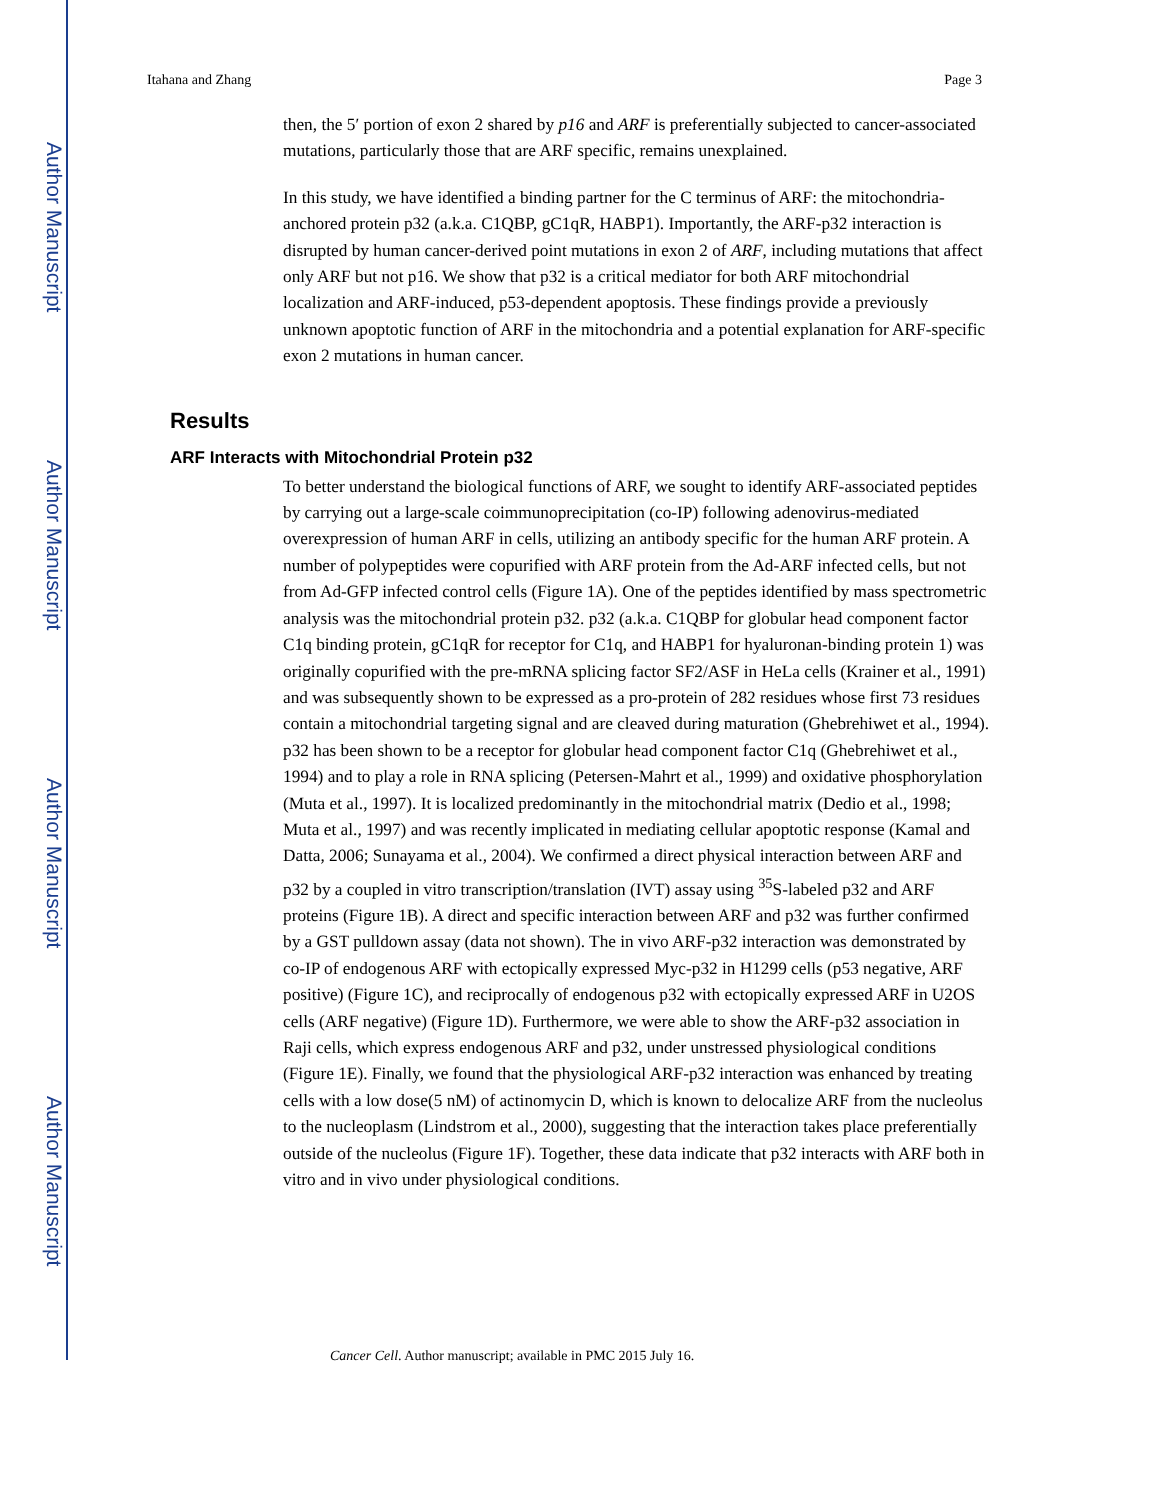Author Manuscript
Author Manuscript
Author Manuscript
Author Manuscript
Itahana and Zhang Page 3
then, the 5′ portion of exon 2 shared by p16 and ARF is preferentially subjected to cancer-associated mutations, particularly those that are ARF specific, remains unexplained.
In this study, we have identified a binding partner for the C terminus of ARF: the mitochondria-anchored protein p32 (a.k.a. C1QBP, gC1qR, HABP1). Importantly, the ARF-p32 interaction is disrupted by human cancer-derived point mutations in exon 2 of ARF, including mutations that affect only ARF but not p16. We show that p32 is a critical mediator for both ARF mitochondrial localization and ARF-induced, p53-dependent apoptosis. These findings provide a previously unknown apoptotic function of ARF in the mitochondria and a potential explanation for ARF-specific exon 2 mutations in human cancer.
Results
ARF Interacts with Mitochondrial Protein p32
To better understand the biological functions of ARF, we sought to identify ARF-associated peptides by carrying out a large-scale coimmunoprecipitation (co-IP) following adenovirus-mediated overexpression of human ARF in cells, utilizing an antibody specific for the human ARF protein. A number of polypeptides were copurified with ARF protein from the Ad-ARF infected cells, but not from Ad-GFP infected control cells (Figure 1A). One of the peptides identified by mass spectrometric analysis was the mitochondrial protein p32. p32 (a.k.a. C1QBP for globular head component factor C1q binding protein, gC1qR for receptor for C1q, and HABP1 for hyaluronan-binding protein 1) was originally copurified with the pre-mRNA splicing factor SF2/ASF in HeLa cells (Krainer et al., 1991) and was subsequently shown to be expressed as a pro-protein of 282 residues whose first 73 residues contain a mitochondrial targeting signal and are cleaved during maturation (Ghebrehiwet et al., 1994). p32 has been shown to be a receptor for globular head component factor C1q (Ghebrehiwet et al., 1994) and to play a role in RNA splicing (Petersen-Mahrt et al., 1999) and oxidative phosphorylation (Muta et al., 1997). It is localized predominantly in the mitochondrial matrix (Dedio et al., 1998; Muta et al., 1997) and was recently implicated in mediating cellular apoptotic response (Kamal and Datta, 2006; Sunayama et al., 2004). We confirmed a direct physical interaction between ARF and p32 by a coupled in vitro transcription/translation (IVT) assay using <sup>35</sup>S-labeled p32 and ARF proteins (Figure 1B). A direct and specific interaction between ARF and p32 was further confirmed by a GST pulldown assay (data not shown). The in vivo ARF-p32 interaction was demonstrated by co-IP of endogenous ARF with ectopically expressed Myc-p32 in H1299 cells (p53 negative, ARF positive) (Figure 1C), and reciprocally of endogenous p32 with ectopically expressed ARF in U2OS cells (ARF negative) (Figure 1D). Furthermore, we were able to show the ARF-p32 association in Raji cells, which express endogenous ARF and p32, under unstressed physiological conditions (Figure 1E). Finally, we found that the physiological ARF-p32 interaction was enhanced by treating cells with a low dose(5 nM) of actinomycin D, which is known to delocalize ARF from the nucleolus to the nucleoplasm (Lindstrom et al., 2000), suggesting that the interaction takes place preferentially outside of the nucleolus (Figure 1F). Together, these data indicate that p32 interacts with ARF both in vitro and in vivo under physiological conditions.
Cancer Cell. Author manuscript; available in PMC 2015 July 16.